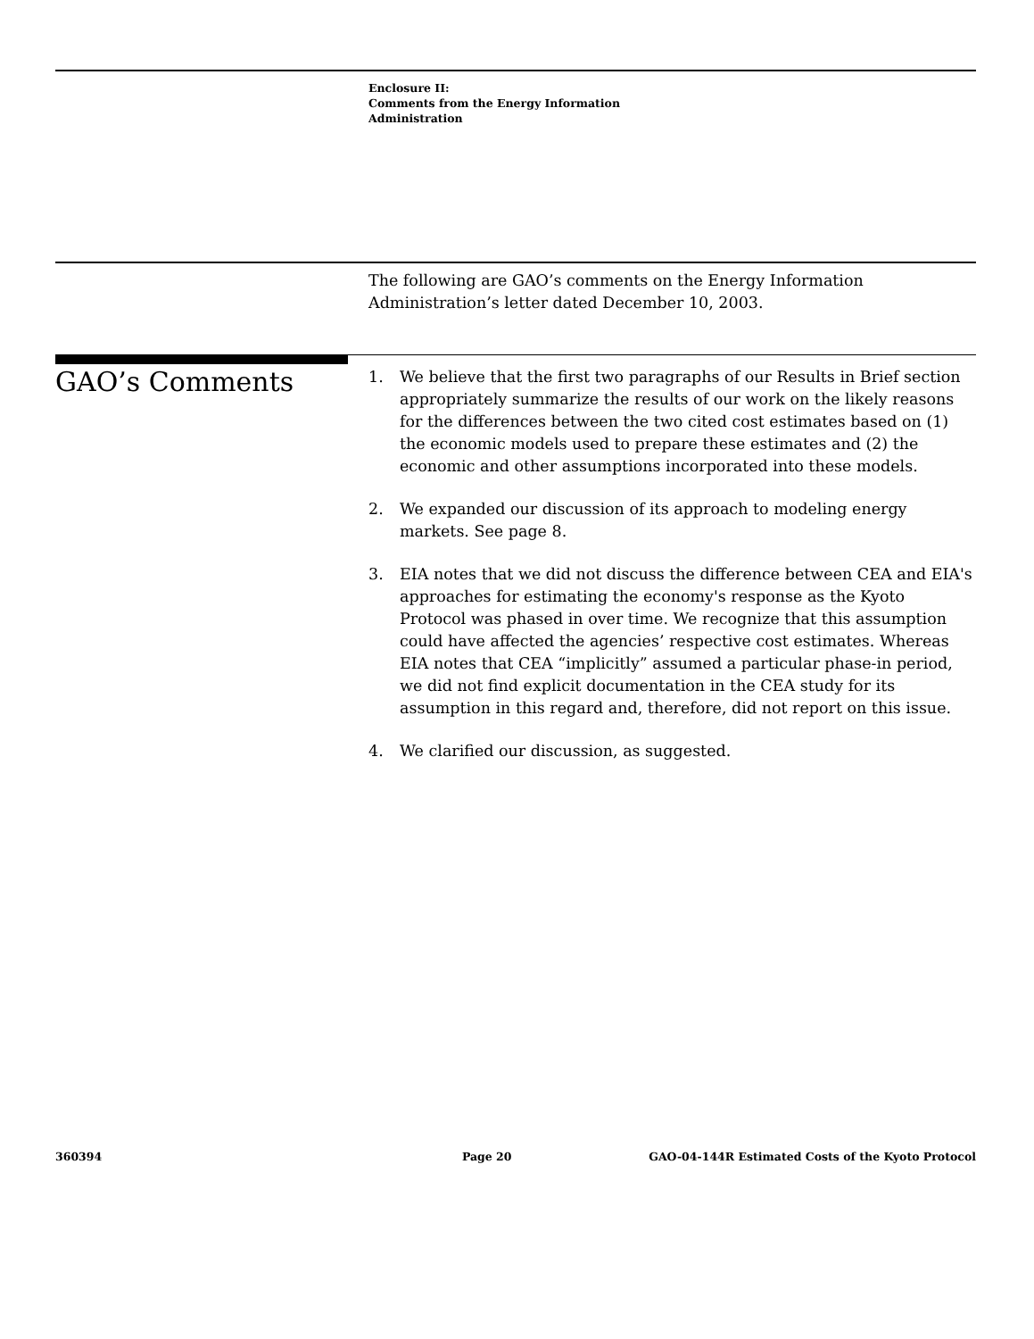Enclosure II:
Comments from the Energy Information
Administration
The following are GAO’s comments on the Energy Information Administration’s letter dated December 10, 2003.
GAO’s Comments
1. We believe that the first two paragraphs of our Results in Brief section appropriately summarize the results of our work on the likely reasons for the differences between the two cited cost estimates based on (1) the economic models used to prepare these estimates and (2) the economic and other assumptions incorporated into these models.
2. We expanded our discussion of its approach to modeling energy markets. See page 8.
3. EIA notes that we did not discuss the difference between CEA and EIA's approaches for estimating the economy's response as the Kyoto Protocol was phased in over time. We recognize that this assumption could have affected the agencies’ respective cost estimates. Whereas EIA notes that CEA “implicitly” assumed a particular phase-in period, we did not find explicit documentation in the CEA study for its assumption in this regard and, therefore, did not report on this issue.
4. We clarified our discussion, as suggested.
360394 Page 20 GAO-04-144R Estimated Costs of the Kyoto Protocol